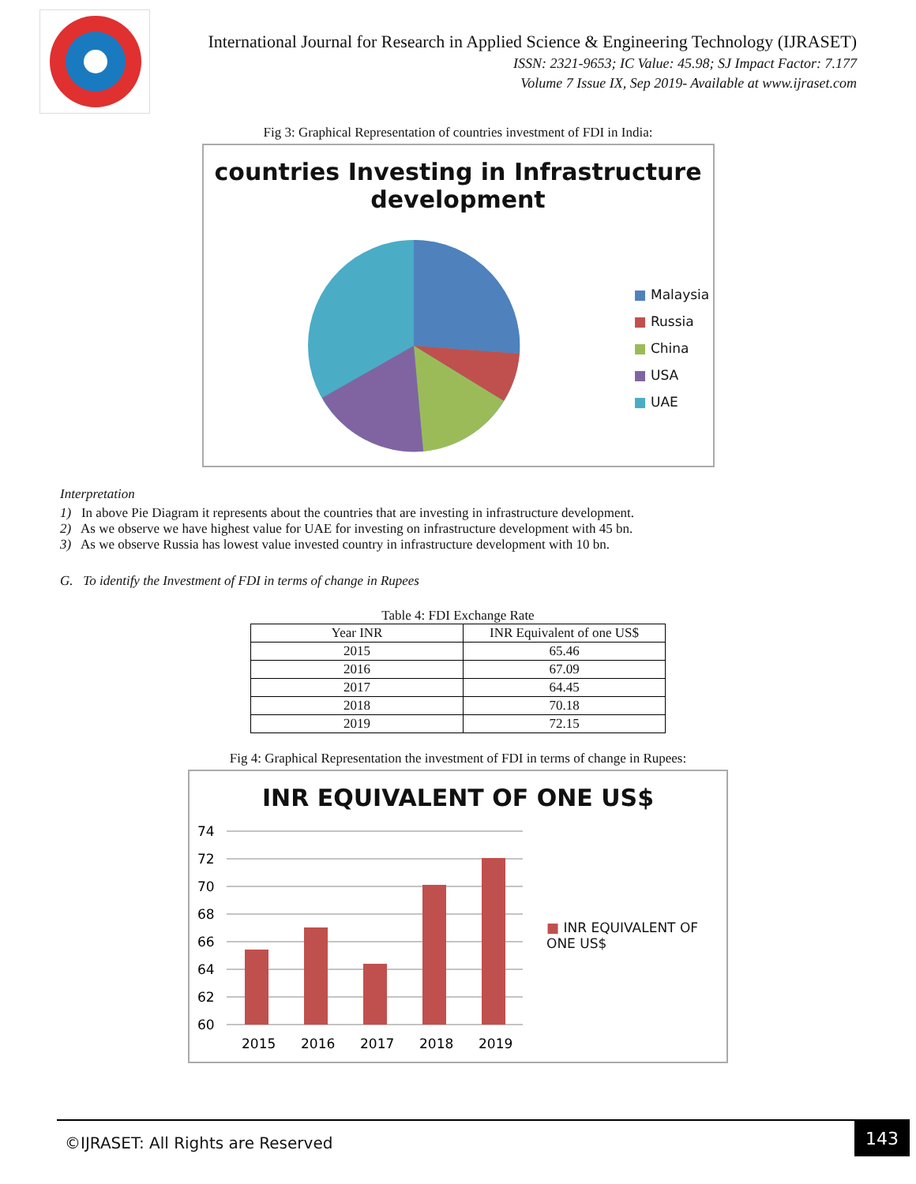International Journal for Research in Applied Science & Engineering Technology (IJRASET)
ISSN: 2321-9653; IC Value: 45.98; SJ Impact Factor: 7.177
Volume 7 Issue IX, Sep 2019- Available at www.ijraset.com
Fig 3: Graphical Representation of countries investment of FDI in India:
countries Investing in Infrastructure development
■ Malaysia
■ Russia
■ China
■ USA
■ UAE
Interpretation
1) In above Pie Diagram it represents about the countries that are investing in infrastructure development.
2) As we observe we have highest value for UAE for investing on infrastructure development with 45 bn.
3) As we observe Russia has lowest value invested country in infrastructure development with 10 bn.
G. To identify the Investment of FDI in terms of change in Rupees
Table 4: FDI Exchange Rate
| Year INR | INR Equivalent of one US$ |
| --- | --- |
| 2015 | 65.46 |
| 2016 | 67.09 |
| 2017 | 64.45 |
| 2018 | 70.18 |
| 2019 | 72.15 |
Fig 4: Graphical Representation the investment of FDI in terms of change in Rupees:
INR EQUIVALENT OF ONE US$
74
72
70
68
66
64
62
60
2015
2016
2017
2018
2019
■ INR EQUIVALENT OF ONE US$
©IJRASET: All Rights are Reserved
143